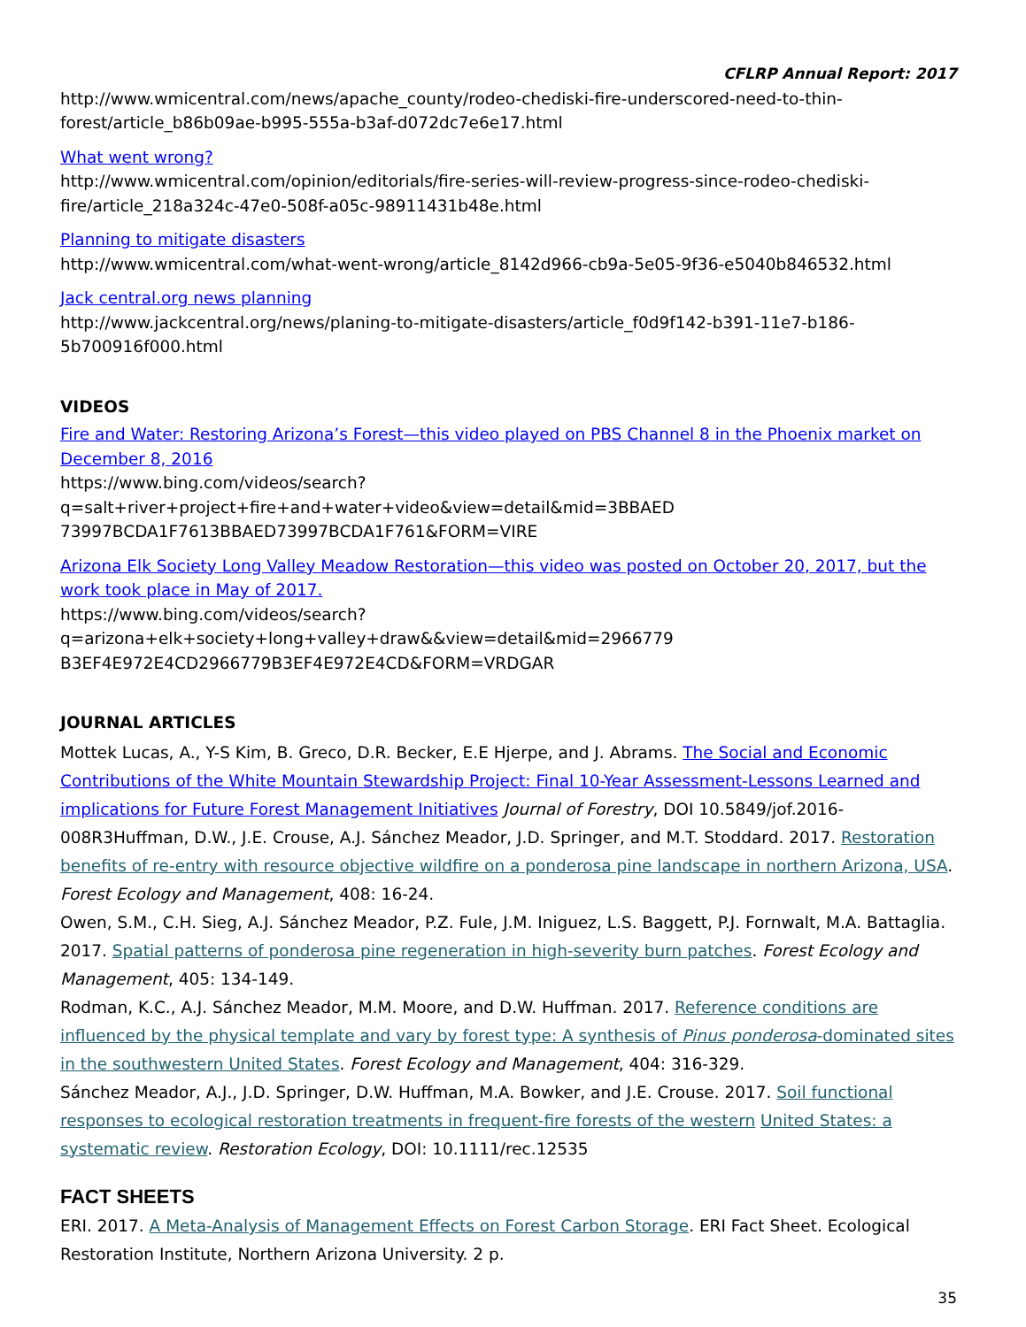CFLRP Annual Report: 2017
http://www.wmicentral.com/news/apache_county/rodeo-chediski-fire-underscored-need-to-thin-forest/article_b86b09ae-b995-555a-b3af-d072dc7e6e17.html
What went wrong?
http://www.wmicentral.com/opinion/editorials/fire-series-will-review-progress-since-rodeo-chediski-fire/article_218a324c-47e0-508f-a05c-98911431b48e.html
Planning to mitigate disasters
http://www.wmicentral.com/what-went-wrong/article_8142d966-cb9a-5e05-9f36-e5040b846532.html
Jack central.org news planning
http://www.jackcentral.org/news/planing-to-mitigate-disasters/article_f0d9f142-b391-11e7-b186-5b700916f000.html
VIDEOS
Fire and Water: Restoring Arizona’s Forest—this video played on PBS Channel 8 in the Phoenix market on December 8, 2016
https://www.bing.com/videos/search?q=salt+river+project+fire+and+water+video&view=detail&mid=3BBAED 73997BCDA1F7613BBAED73997BCDA1F761&FORM=VIRE
Arizona Elk Society Long Valley Meadow Restoration—this video was posted on October 20, 2017, but the work took place in May of 2017.
https://www.bing.com/videos/search?q=arizona+elk+society+long+valley+draw&&view=detail&mid=2966779 B3EF4E972E4CD2966779B3EF4E972E4CD&FORM=VRDGAR
JOURNAL ARTICLES
Mottek Lucas, A., Y-S Kim, B. Greco, D.R. Becker, E.E Hjerpe, and J. Abrams. The Social and Economic Contributions of the White Mountain Stewardship Project: Final 10-Year Assessment-Lessons Learned and implications for Future Forest Management Initiatives Journal of Forestry, DOI 10.5849/jof.2016-008R3Huffman, D.W., J.E. Crouse, A.J. Sánchez Meador, J.D. Springer, and M.T. Stoddard. 2017. Restoration benefits of re-entry with resource objective wildfire on a ponderosa pine landscape in northern Arizona, USA. Forest Ecology and Management, 408: 16-24.
Owen, S.M., C.H. Sieg, A.J. Sánchez Meador, P.Z. Fule, J.M. Iniguez, L.S. Baggett, P.J. Fornwalt, M.A. Battaglia. 2017. Spatial patterns of ponderosa pine regeneration in high-severity burn patches. Forest Ecology and Management, 405: 134-149.
Rodman, K.C., A.J. Sánchez Meador, M.M. Moore, and D.W. Huffman. 2017. Reference conditions are influenced by the physical template and vary by forest type: A synthesis of Pinus ponderosa-dominated sites in the southwestern United States. Forest Ecology and Management, 404: 316-329.
Sánchez Meador, A.J., J.D. Springer, D.W. Huffman, M.A. Bowker, and J.E. Crouse. 2017. Soil functional responses to ecological restoration treatments in frequent-fire forests of the western United States: a systematic review. Restoration Ecology, DOI: 10.1111/rec.12535
FACT SHEETS
ERI. 2017. A Meta-Analysis of Management Effects on Forest Carbon Storage. ERI Fact Sheet. Ecological Restoration Institute, Northern Arizona University. 2 p.
35